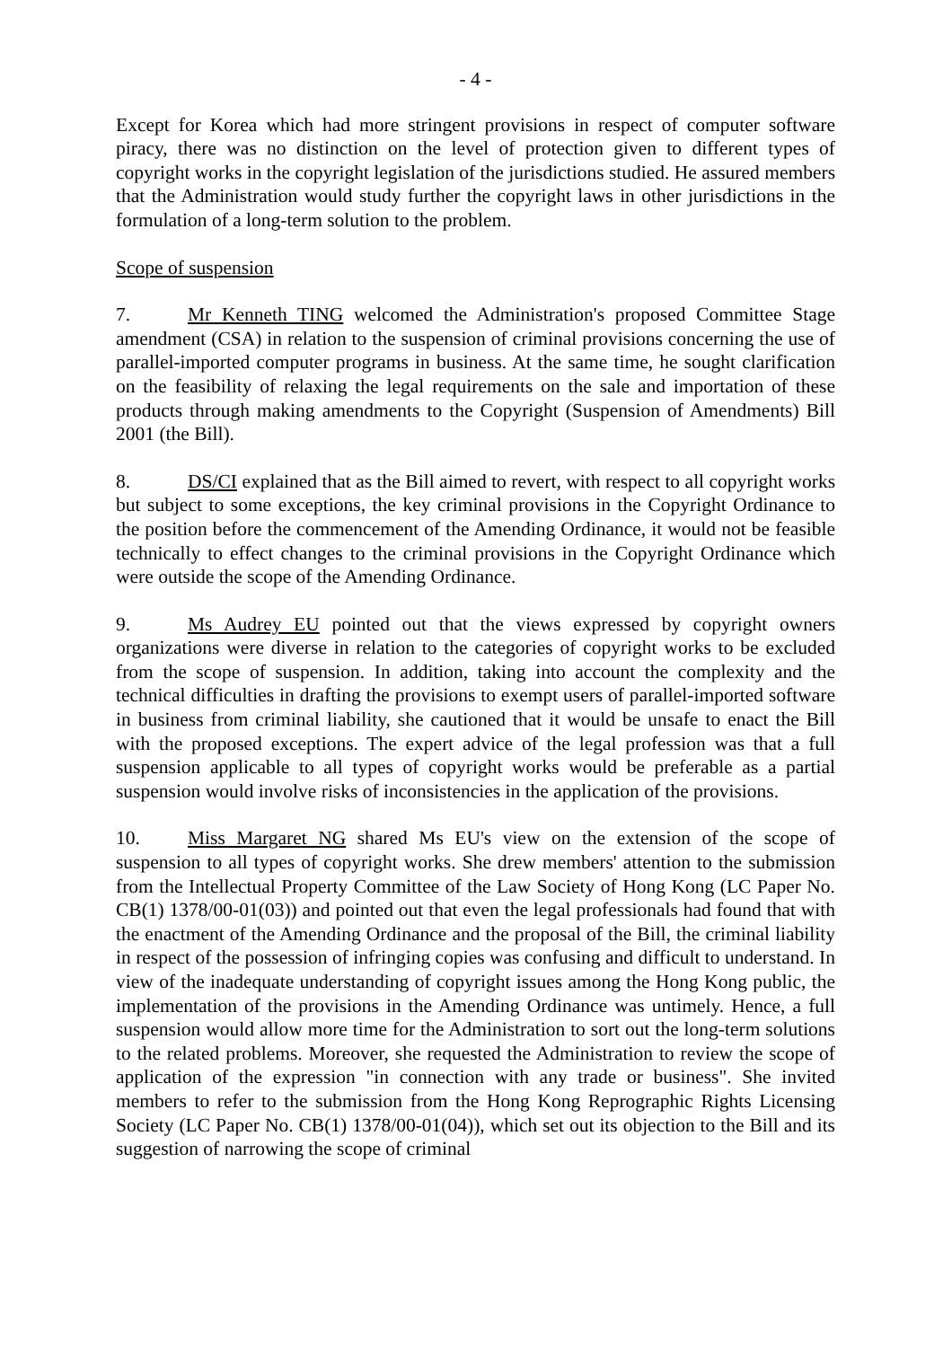- 4 -
Except for Korea which had more stringent provisions in respect of computer software piracy, there was no distinction on the level of protection given to different types of copyright works in the copyright legislation of the jurisdictions studied. He assured members that the Administration would study further the copyright laws in other jurisdictions in the formulation of a long-term solution to the problem.
Scope of suspension
7. Mr Kenneth TING welcomed the Administration's proposed Committee Stage amendment (CSA) in relation to the suspension of criminal provisions concerning the use of parallel-imported computer programs in business. At the same time, he sought clarification on the feasibility of relaxing the legal requirements on the sale and importation of these products through making amendments to the Copyright (Suspension of Amendments) Bill 2001 (the Bill).
8. DS/CI explained that as the Bill aimed to revert, with respect to all copyright works but subject to some exceptions, the key criminal provisions in the Copyright Ordinance to the position before the commencement of the Amending Ordinance, it would not be feasible technically to effect changes to the criminal provisions in the Copyright Ordinance which were outside the scope of the Amending Ordinance.
9. Ms Audrey EU pointed out that the views expressed by copyright owners organizations were diverse in relation to the categories of copyright works to be excluded from the scope of suspension. In addition, taking into account the complexity and the technical difficulties in drafting the provisions to exempt users of parallel-imported software in business from criminal liability, she cautioned that it would be unsafe to enact the Bill with the proposed exceptions. The expert advice of the legal profession was that a full suspension applicable to all types of copyright works would be preferable as a partial suspension would involve risks of inconsistencies in the application of the provisions.
10. Miss Margaret NG shared Ms EU's view on the extension of the scope of suspension to all types of copyright works. She drew members' attention to the submission from the Intellectual Property Committee of the Law Society of Hong Kong (LC Paper No. CB(1) 1378/00-01(03)) and pointed out that even the legal professionals had found that with the enactment of the Amending Ordinance and the proposal of the Bill, the criminal liability in respect of the possession of infringing copies was confusing and difficult to understand. In view of the inadequate understanding of copyright issues among the Hong Kong public, the implementation of the provisions in the Amending Ordinance was untimely. Hence, a full suspension would allow more time for the Administration to sort out the long-term solutions to the related problems. Moreover, she requested the Administration to review the scope of application of the expression "in connection with any trade or business". She invited members to refer to the submission from the Hong Kong Reprographic Rights Licensing Society (LC Paper No. CB(1) 1378/00-01(04)), which set out its objection to the Bill and its suggestion of narrowing the scope of criminal